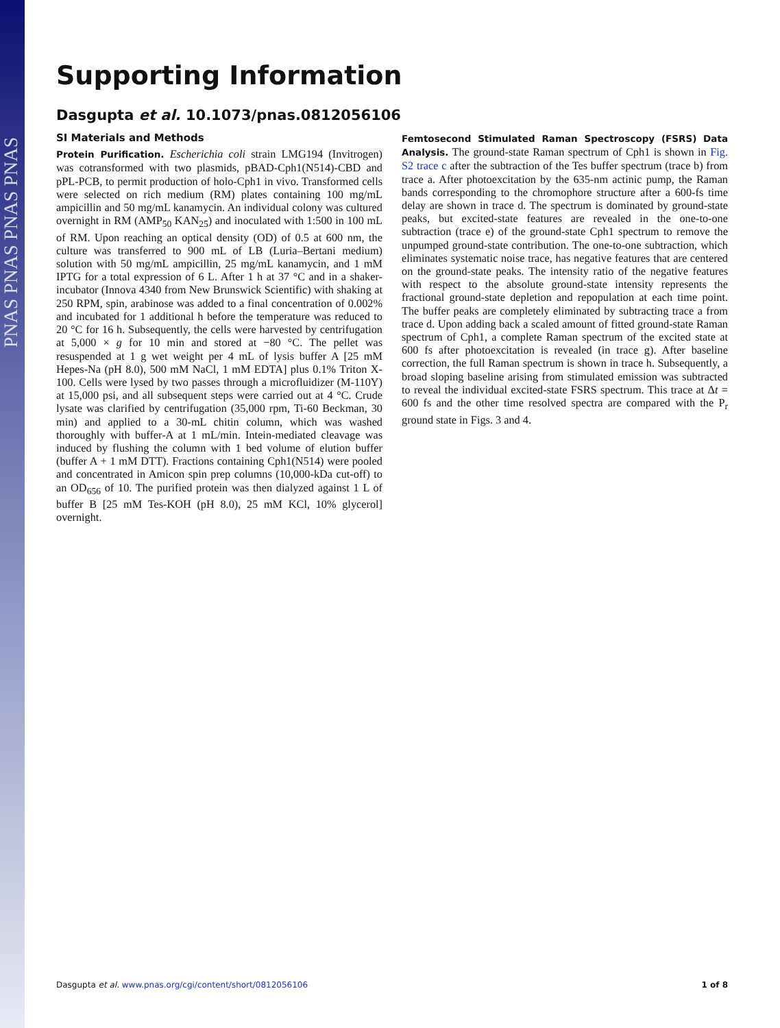PNAS PNAS PNAS PNAS
Supporting Information
Dasgupta et al. 10.1073/pnas.0812056106
SI Materials and Methods
Protein Purification. Escherichia coli strain LMG194 (Invitrogen) was cotransformed with two plasmids, pBAD-Cph1(N514)-CBD and pPL-PCB, to permit production of holo-Cph1 in vivo. Transformed cells were selected on rich medium (RM) plates containing 100 mg/mL ampicillin and 50 mg/mL kanamycin. An individual colony was cultured overnight in RM (AMP<sub>50</sub> KAN<sub>25</sub>) and inoculated with 1:500 in 100 mL of RM. Upon reaching an optical density (OD) of 0.5 at 600 nm, the culture was transferred to 900 mL of LB (Luria–Bertani medium) solution with 50 mg/mL ampicillin, 25 mg/mL kanamycin, and 1 mM IPTG for a total expression of 6 L. After 1 h at 37 °C and in a shaker-incubator (Innova 4340 from New Brunswick Scientific) with shaking at 250 RPM, spin, arabinose was added to a final concentration of 0.002% and incubated for 1 additional h before the temperature was reduced to 20 °C for 16 h. Subsequently, the cells were harvested by centrifugation at 5,000 × g for 10 min and stored at −80 °C. The pellet was resuspended at 1 g wet weight per 4 mL of lysis buffer A [25 mM Hepes-Na (pH 8.0), 500 mM NaCl, 1 mM EDTA] plus 0.1% Triton X-100. Cells were lysed by two passes through a microfluidizer (M-110Y) at 15,000 psi, and all subsequent steps were carried out at 4 °C. Crude lysate was clarified by centrifugation (35,000 rpm, Ti-60 Beckman, 30 min) and applied to a 30-mL chitin column, which was washed thoroughly with buffer-A at 1 mL/min. Intein-mediated cleavage was induced by flushing the column with 1 bed volume of elution buffer (buffer A + 1 mM DTT). Fractions containing Cph1(N514) were pooled and concentrated in Amicon spin prep columns (10,000-kDa cut-off) to an OD<sub>656</sub> of 10. The purified protein was then dialyzed against 1 L of buffer B [25 mM Tes-KOH (pH 8.0), 25 mM KCl, 10% glycerol] overnight.
Femtosecond Stimulated Raman Spectroscopy (FSRS) Data Analysis. The ground-state Raman spectrum of Cph1 is shown in Fig. S2 trace c after the subtraction of the Tes buffer spectrum (trace b) from trace a. After photoexcitation by the 635-nm actinic pump, the Raman bands corresponding to the chromophore structure after a 600-fs time delay are shown in trace d. The spectrum is dominated by ground-state peaks, but excited-state features are revealed in the one-to-one subtraction (trace e) of the ground-state Cph1 spectrum to remove the unpumped ground-state contribution. The one-to-one subtraction, which eliminates systematic noise trace, has negative features that are centered on the ground-state peaks. The intensity ratio of the negative features with respect to the absolute ground-state intensity represents the fractional ground-state depletion and repopulation at each time point. The buffer peaks are completely eliminated by subtracting trace a from trace d. Upon adding back a scaled amount of fitted ground-state Raman spectrum of Cph1, a complete Raman spectrum of the excited state at 600 fs after photoexcitation is revealed (in trace g). After baseline correction, the full Raman spectrum is shown in trace h. Subsequently, a broad sloping baseline arising from stimulated emission was subtracted to reveal the individual excited-state FSRS spectrum. This trace at Δt = 600 fs and the other time resolved spectra are compared with the P<sub>r</sub> ground state in Figs. 3 and 4.
Dasgupta et al. www.pnas.org/cgi/content/short/0812056106 1 of 8